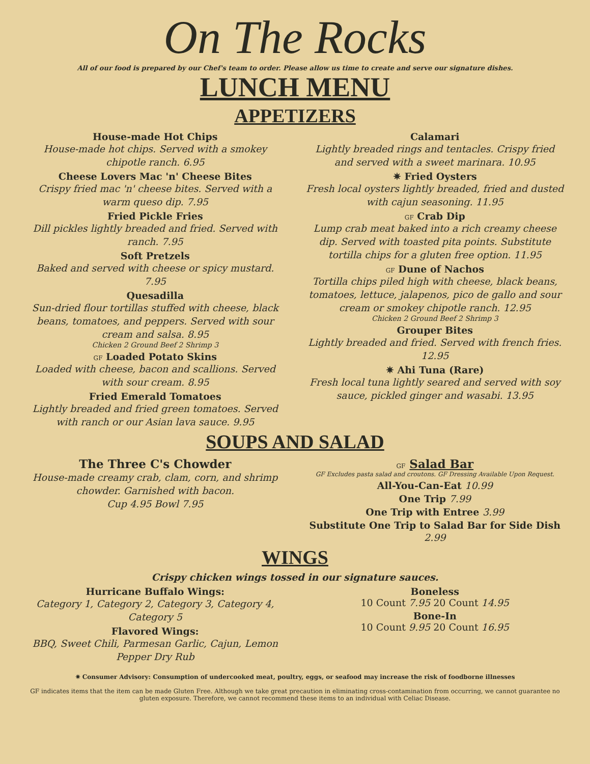On The Rocks
All of our food is prepared by our Chef's team to order. Please allow us time to create and serve our signature dishes.
LUNCH MENU
APPETIZERS
House-made Hot Chips
House-made hot chips. Served with a smokey chipotle ranch. 6.95
Cheese Lovers Mac 'n' Cheese Bites
Crispy fried mac 'n' cheese bites. Served with a warm queso dip. 7.95
Fried Pickle Fries
Dill pickles lightly breaded and fried. Served with ranch. 7.95
Soft Pretzels
Baked and served with cheese or spicy mustard. 7.95
Quesadilla
Sun-dried flour tortillas stuffed with cheese, black beans, tomatoes, and peppers. Served with sour cream and salsa. 8.95
Chicken 2 Ground Beef 2 Shrimp 3
GF Loaded Potato Skins
Loaded with cheese, bacon and scallions. Served with sour cream. 8.95
Fried Emerald Tomatoes
Lightly breaded and fried green tomatoes. Served with ranch or our Asian lava sauce. 9.95
Calamari
Lightly breaded rings and tentacles. Crispy fried and served with a sweet marinara. 10.95
✷ Fried Oysters
Fresh local oysters lightly breaded, fried and dusted with cajun seasoning. 11.95
GF Crab Dip
Lump crab meat baked into a rich creamy cheese dip. Served with toasted pita points. Substitute tortilla chips for a gluten free option. 11.95
GF Dune of Nachos
Tortilla chips piled high with cheese, black beans, tomatoes, lettuce, jalapenos, pico de gallo and sour cream or smokey chipotle ranch. 12.95
Chicken 2 Ground Beef 2 Shrimp 3
Grouper Bites
Lightly breaded and fried. Served with french fries. 12.95
✷ Ahi Tuna (Rare)
Fresh local tuna lightly seared and served with soy sauce, pickled ginger and wasabi. 13.95
SOUPS AND SALAD
The Three C's Chowder
House-made creamy crab, clam, corn, and shrimp chowder. Garnished with bacon.
Cup 4.95 Bowl 7.95
GF Salad Bar
GF Excludes pasta salad and croutons. GF Dressing Available Upon Request.
All-You-Can-Eat 10.99
One Trip 7.99
One Trip with Entree 3.99
Substitute One Trip to Salad Bar for Side Dish
2.99
WINGS
Crispy chicken wings tossed in our signature sauces.
Hurricane Buffalo Wings:
Category 1, Category 2, Category 3, Category 4, Category 5
Flavored Wings:
BBQ, Sweet Chili, Parmesan Garlic, Cajun, Lemon Pepper Dry Rub
Boneless
10 Count 7.95 20 Count 14.95
Bone-In
10 Count 9.95 20 Count 16.95
✷ Consumer Advisory: Consumption of undercooked meat, poultry, eggs, or seafood may increase the risk of foodborne illnesses
GF indicates items that the item can be made Gluten Free. Although we take great precaution in eliminating cross-contamination from occurring, we cannot guarantee no gluten exposure. Therefore, we cannot recommend these items to an individual with Celiac Disease.